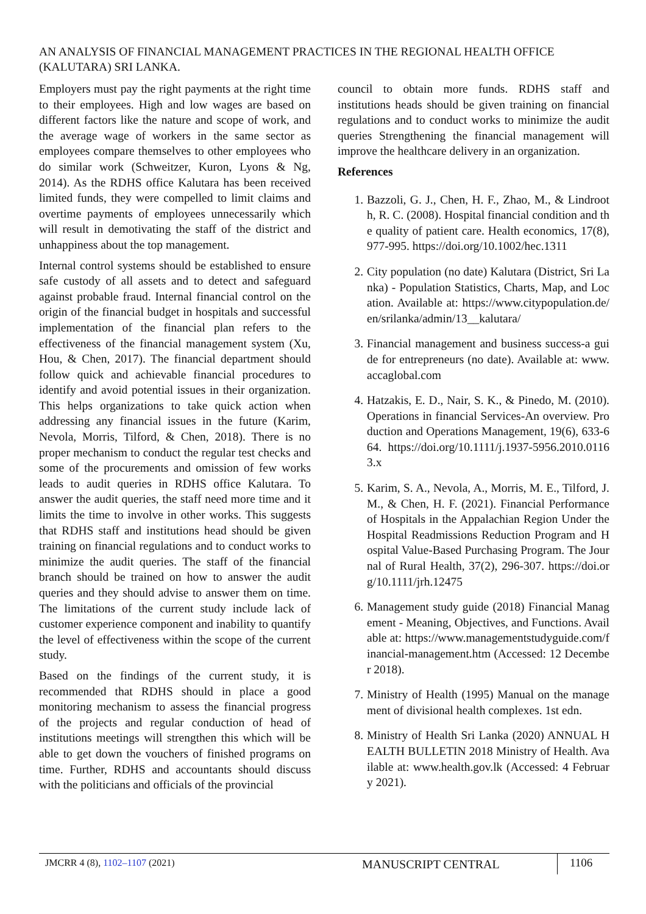AN ANALYSIS OF FINANCIAL MANAGEMENT PRACTICES IN THE REGIONAL HEALTH OFFICE (KALUTARA) SRI LANKA.
Employers must pay the right payments at the right time to their employees. High and low wages are based on different factors like the nature and scope of work, and the average wage of workers in the same sector as employees compare themselves to other employees who do similar work (Schweitzer, Kuron, Lyons & Ng, 2014). As the RDHS office Kalutara has been received limited funds, they were compelled to limit claims and overtime payments of employees unnecessarily which will result in demotivating the staff of the district and unhappiness about the top management.
Internal control systems should be established to ensure safe custody of all assets and to detect and safeguard against probable fraud. Internal financial control on the origin of the financial budget in hospitals and successful implementation of the financial plan refers to the effectiveness of the financial management system (Xu, Hou, & Chen, 2017). The financial department should follow quick and achievable financial procedures to identify and avoid potential issues in their organization. This helps organizations to take quick action when addressing any financial issues in the future (Karim, Nevola, Morris, Tilford, & Chen, 2018). There is no proper mechanism to conduct the regular test checks and some of the procurements and omission of few works leads to audit queries in RDHS office Kalutara. To answer the audit queries, the staff need more time and it limits the time to involve in other works. This suggests that RDHS staff and institutions head should be given training on financial regulations and to conduct works to minimize the audit queries. The staff of the financial branch should be trained on how to answer the audit queries and they should advise to answer them on time. The limitations of the current study include lack of customer experience component and inability to quantify the level of effectiveness within the scope of the current study.
Based on the findings of the current study, it is recommended that RDHS should in place a good monitoring mechanism to assess the financial progress of the projects and regular conduction of head of institutions meetings will strengthen this which will be able to get down the vouchers of finished programs on time. Further, RDHS and accountants should discuss with the politicians and officials of the provincial
council to obtain more funds. RDHS staff and institutions heads should be given training on financial regulations and to conduct works to minimize the audit queries Strengthening the financial management will improve the healthcare delivery in an organization.
References
1. Bazzoli, G. J., Chen, H. F., Zhao, M., & Lindrooth, R. C. (2008). Hospital financial condition and the quality of patient care. Health economics, 17(8), 977-995. https://doi.org/10.1002/hec.1311
2. City population (no date) Kalutara (District, Sri Lanka) - Population Statistics, Charts, Map, and Location. Available at: https://www.citypopulation.de/en/srilanka/admin/13__kalutara/
3. Financial management and business success-a guide for entrepreneurs (no date). Available at: www.accaglobal.com
4. Hatzakis, E. D., Nair, S. K., & Pinedo, M. (2010). Operations in financial Services-An overview. Production and Operations Management, 19(6), 633-664. https://doi.org/10.1111/j.1937-5956.2010.01163.x
5. Karim, S. A., Nevola, A., Morris, M. E., Tilford, J. M., & Chen, H. F. (2021). Financial Performance of Hospitals in the Appalachian Region Under the Hospital Readmissions Reduction Program and Hospital Value-Based Purchasing Program. The Journal of Rural Health, 37(2), 296-307. https://doi.org/10.1111/jrh.12475
6. Management study guide (2018) Financial Management - Meaning, Objectives, and Functions. Available at: https://www.managementstudyguide.com/financial-management.htm (Accessed: 12 December 2018).
7. Ministry of Health (1995) Manual on the management of divisional health complexes. 1st edn.
8. Ministry of Health Sri Lanka (2020) ANNUAL HEALTH BULLETIN 2018 Ministry of Health. Available at: www.health.gov.lk (Accessed: 4 February 2021).
JMCRR 4 (8), 1102–1107 (2021)
MANUSCRIPT CENTRAL
1106